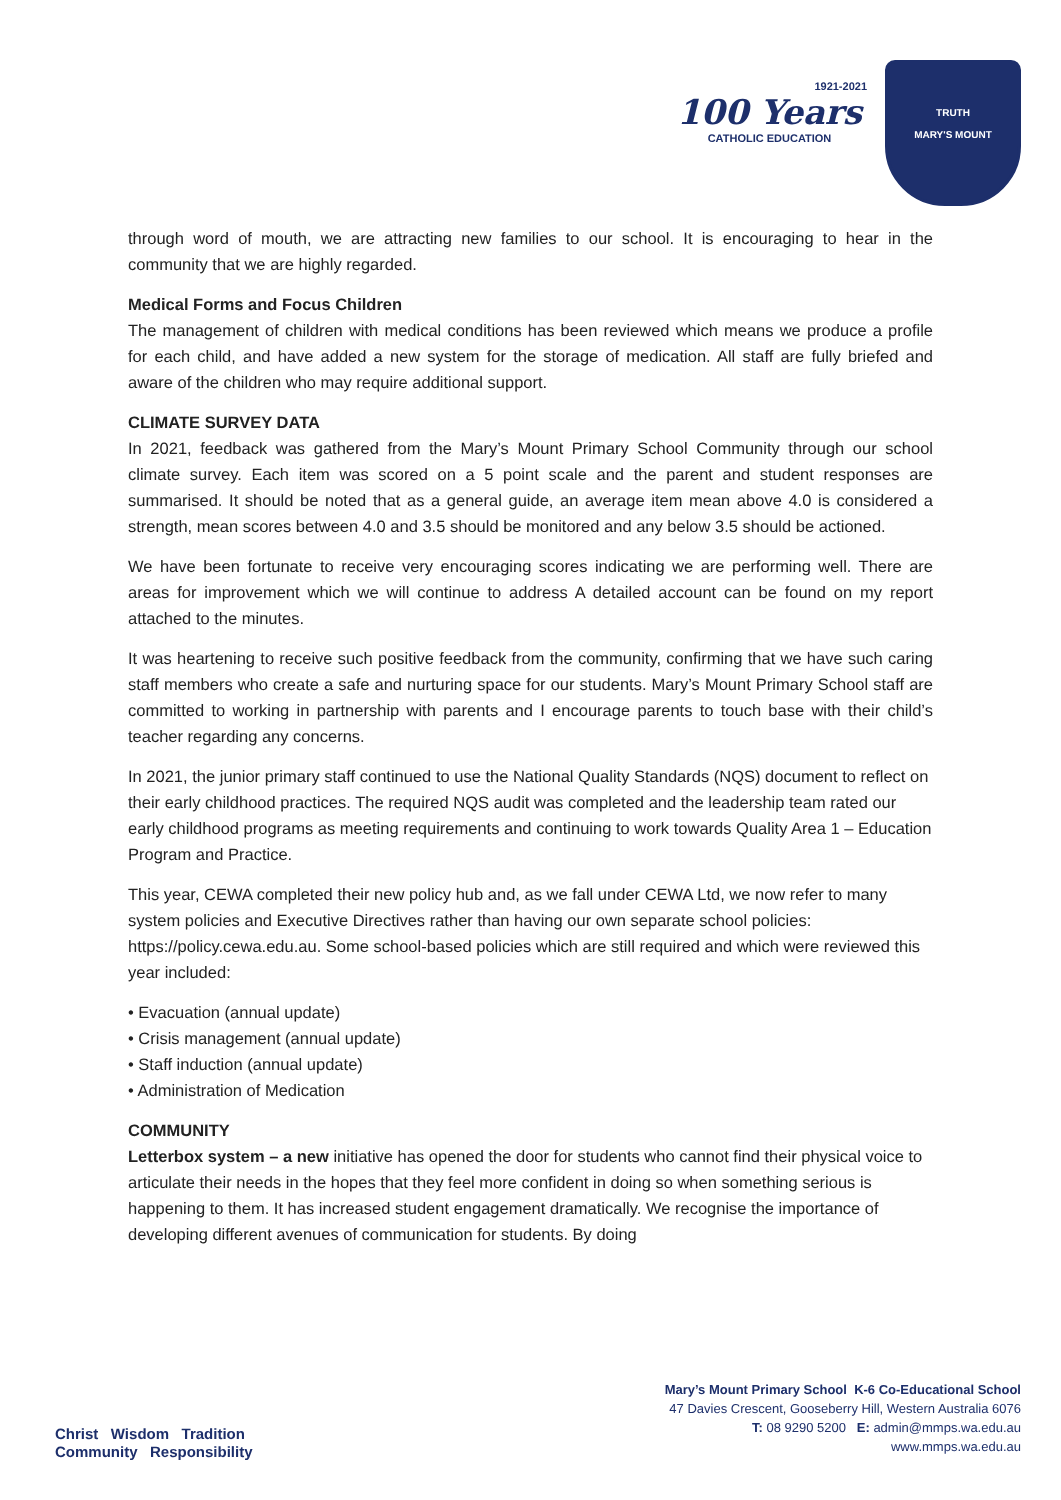1921-2021
100 Years
CATHOLIC EDUCATION
TRUTH
MARY'S MOUNT
through word of mouth, we are attracting new families to our school. It is encouraging to hear in the community that we are highly regarded.
Medical Forms and Focus Children
The management of children with medical conditions has been reviewed which means we produce a profile for each child, and have added a new system for the storage of medication. All staff are fully briefed and aware of the children who may require additional support.
CLIMATE SURVEY DATA
In 2021, feedback was gathered from the Mary’s Mount Primary School Community through our school climate survey. Each item was scored on a 5 point scale and the parent and student responses are summarised. It should be noted that as a general guide, an average item mean above 4.0 is considered a strength, mean scores between 4.0 and 3.5 should be monitored and any below 3.5 should be actioned.
We have been fortunate to receive very encouraging scores indicating we are performing well. There are areas for improvement which we will continue to address A detailed account can be found on my report attached to the minutes.
It was heartening to receive such positive feedback from the community, confirming that we have such caring staff members who create a safe and nurturing space for our students. Mary’s Mount Primary School staff are committed to working in partnership with parents and I encourage parents to touch base with their child’s teacher regarding any concerns.
In 2021, the junior primary staff continued to use the National Quality Standards (NQS) document to reflect on their early childhood practices. The required NQS audit was completed and the leadership team rated our early childhood programs as meeting requirements and continuing to work towards Quality Area 1 – Education Program and Practice.
This year, CEWA completed their new policy hub and, as we fall under CEWA Ltd, we now refer to many system policies and Executive Directives rather than having our own separate school policies: https://policy.cewa.edu.au. Some school-based policies which are still required and which were reviewed this year included:
• Evacuation (annual update)
• Crisis management (annual update)
• Staff induction (annual update)
• Administration of Medication
COMMUNITY
Letterbox system – a new initiative has opened the door for students who cannot find their physical voice to articulate their needs in the hopes that they feel more confident in doing so when something serious is happening to them. It has increased student engagement dramatically. We recognise the importance of developing different avenues of communication for students. By doing
Christ Wisdom Tradition
Community Responsibility
Mary’s Mount Primary School K-6 Co-Educational School
47 Davies Crescent, Gooseberry Hill, Western Australia 6076
T: 08 9290 5200 E: admin@mmps.wa.edu.au
www.mmps.wa.edu.au